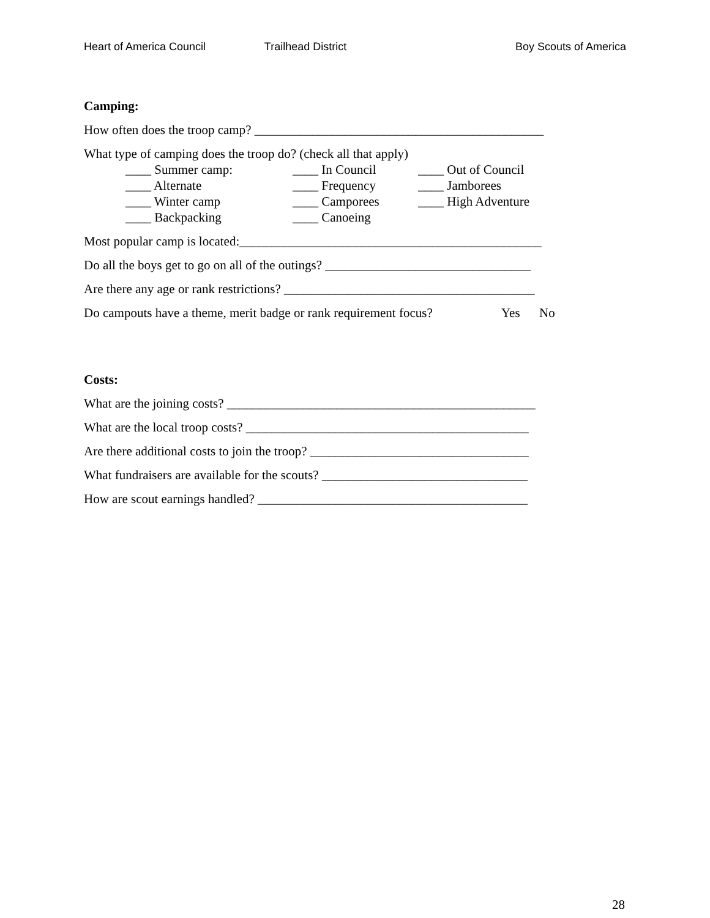Heart of America Council Trailhead District Boy Scouts of America
Camping:
How often does the troop camp? _____________________________________________
What type of camping does the troop do? (check all that apply)
____ Summer camp:
____ In Council
____ Out of Council
____ Alternate
____ Frequency
____ Jamborees
____ Winter camp
____ Camporees
____ High Adventure
____ Backpacking
____ Canoeing
Most popular camp is located:_______________________________________________
Do all the boys get to go on all of the outings? ________________________________
Are there any age or rank restrictions? _______________________________________
Do campouts have a theme, merit badge or rank requirement focus? Yes No
Costs:
What are the joining costs? ________________________________________________
What are the local troop costs? ____________________________________________
Are there additional costs to join the troop? __________________________________
What fundraisers are available for the scouts? ________________________________
How are scout earnings handled? __________________________________________
28